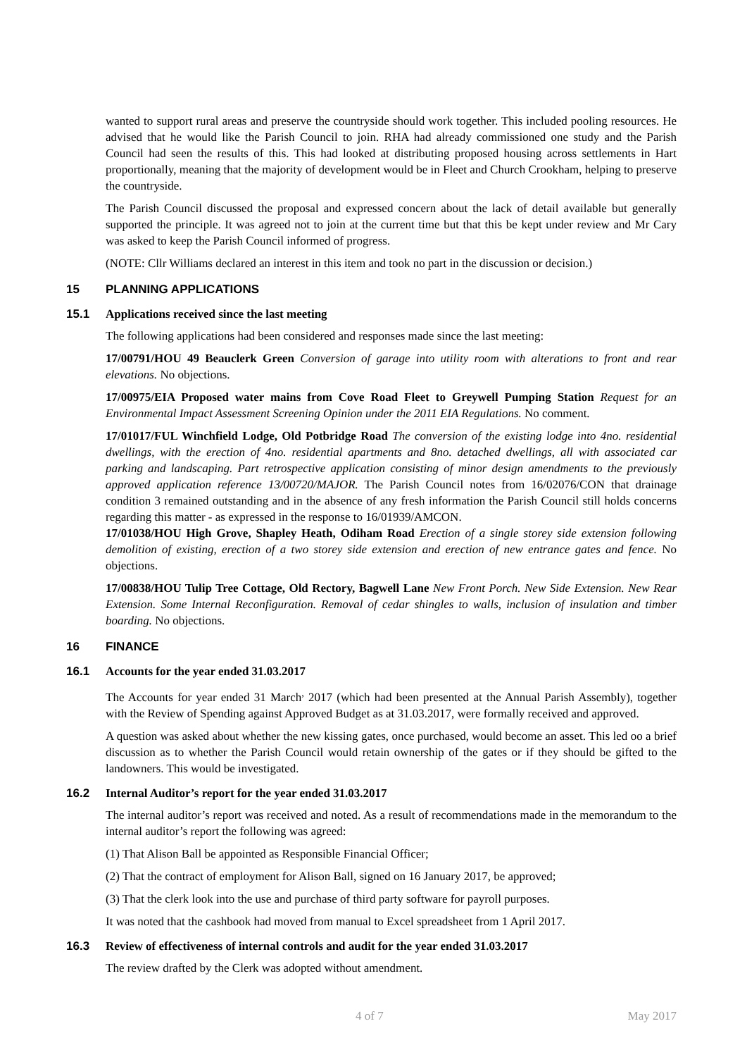wanted to support rural areas and preserve the countryside should work together. This included pooling resources. He advised that he would like the Parish Council to join. RHA had already commissioned one study and the Parish Council had seen the results of this. This had looked at distributing proposed housing across settlements in Hart proportionally, meaning that the majority of development would be in Fleet and Church Crookham, helping to preserve the countryside.
The Parish Council discussed the proposal and expressed concern about the lack of detail available but generally supported the principle. It was agreed not to join at the current time but that this be kept under review and Mr Cary was asked to keep the Parish Council informed of progress.
(NOTE: Cllr Williams declared an interest in this item and took no part in the discussion or decision.)
15 PLANNING APPLICATIONS
15.1 Applications received since the last meeting
The following applications had been considered and responses made since the last meeting:
17/00791/HOU 49 Beauclerk Green Conversion of garage into utility room with alterations to front and rear elevations. No objections.
17/00975/EIA Proposed water mains from Cove Road Fleet to Greywell Pumping Station Request for an Environmental Impact Assessment Screening Opinion under the 2011 EIA Regulations. No comment.
17/01017/FUL Winchfield Lodge, Old Potbridge Road The conversion of the existing lodge into 4no. residential dwellings, with the erection of 4no. residential apartments and 8no. detached dwellings, all with associated car parking and landscaping. Part retrospective application consisting of minor design amendments to the previously approved application reference 13/00720/MAJOR. The Parish Council notes from 16/02076/CON that drainage condition 3 remained outstanding and in the absence of any fresh information the Parish Council still holds concerns regarding this matter - as expressed in the response to 16/01939/AMCON.
17/01038/HOU High Grove, Shapley Heath, Odiham Road Erection of a single storey side extension following demolition of existing, erection of a two storey side extension and erection of new entrance gates and fence. No objections.
17/00838/HOU Tulip Tree Cottage, Old Rectory, Bagwell Lane New Front Porch. New Side Extension. New Rear Extension. Some Internal Reconfiguration. Removal of cedar shingles to walls, inclusion of insulation and timber boarding. No objections.
16 FINANCE
16.1 Accounts for the year ended 31.03.2017
The Accounts for year ended 31 March<sup>,</sup> 2017 (which had been presented at the Annual Parish Assembly), together with the Review of Spending against Approved Budget as at 31.03.2017, were formally received and approved.
A question was asked about whether the new kissing gates, once purchased, would become an asset. This led oo a brief discussion as to whether the Parish Council would retain ownership of the gates or if they should be gifted to the landowners. This would be investigated.
16.2 Internal Auditor’s report for the year ended 31.03.2017
The internal auditor’s report was received and noted. As a result of recommendations made in the memorandum to the internal auditor’s report the following was agreed:
(1) That Alison Ball be appointed as Responsible Financial Officer;
(2) That the contract of employment for Alison Ball, signed on 16 January 2017, be approved;
(3) That the clerk look into the use and purchase of third party software for payroll purposes.
It was noted that the cashbook had moved from manual to Excel spreadsheet from 1 April 2017.
16.3 Review of effectiveness of internal controls and audit for the year ended 31.03.2017
The review drafted by the Clerk was adopted without amendment.
4 of 7 May 2017